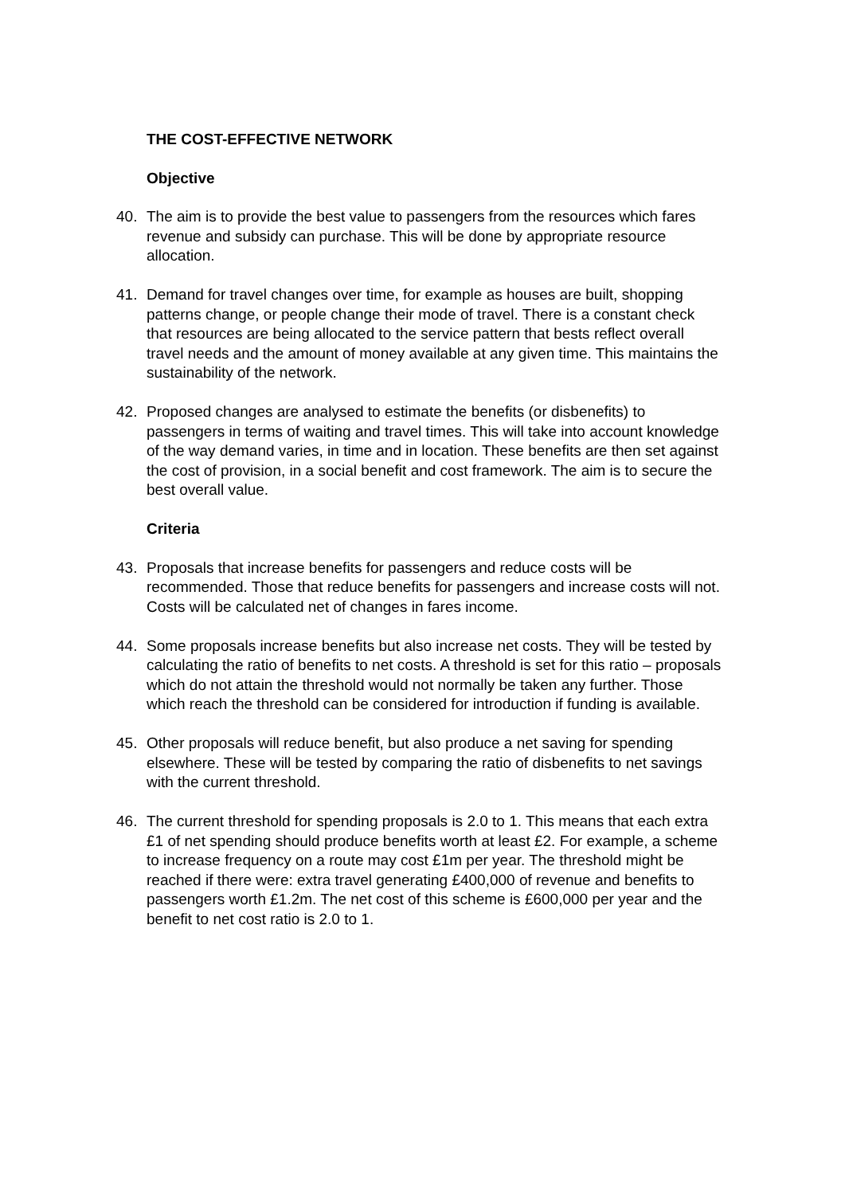THE COST-EFFECTIVE NETWORK
Objective
40. The aim is to provide the best value to passengers from the resources which fares revenue and subsidy can purchase. This will be done by appropriate resource allocation.
41. Demand for travel changes over time, for example as houses are built, shopping patterns change, or people change their mode of travel. There is a constant check that resources are being allocated to the service pattern that bests reflect overall travel needs and the amount of money available at any given time. This maintains the sustainability of the network.
42. Proposed changes are analysed to estimate the benefits (or disbenefits) to passengers in terms of waiting and travel times. This will take into account knowledge of the way demand varies, in time and in location. These benefits are then set against the cost of provision, in a social benefit and cost framework. The aim is to secure the best overall value.
Criteria
43. Proposals that increase benefits for passengers and reduce costs will be recommended. Those that reduce benefits for passengers and increase costs will not. Costs will be calculated net of changes in fares income.
44. Some proposals increase benefits but also increase net costs. They will be tested by calculating the ratio of benefits to net costs. A threshold is set for this ratio – proposals which do not attain the threshold would not normally be taken any further. Those which reach the threshold can be considered for introduction if funding is available.
45. Other proposals will reduce benefit, but also produce a net saving for spending elsewhere. These will be tested by comparing the ratio of disbenefits to net savings with the current threshold.
46. The current threshold for spending proposals is 2.0 to 1. This means that each extra £1 of net spending should produce benefits worth at least £2. For example, a scheme to increase frequency on a route may cost £1m per year. The threshold might be reached if there were: extra travel generating £400,000 of revenue and benefits to passengers worth £1.2m. The net cost of this scheme is £600,000 per year and the benefit to net cost ratio is 2.0 to 1.